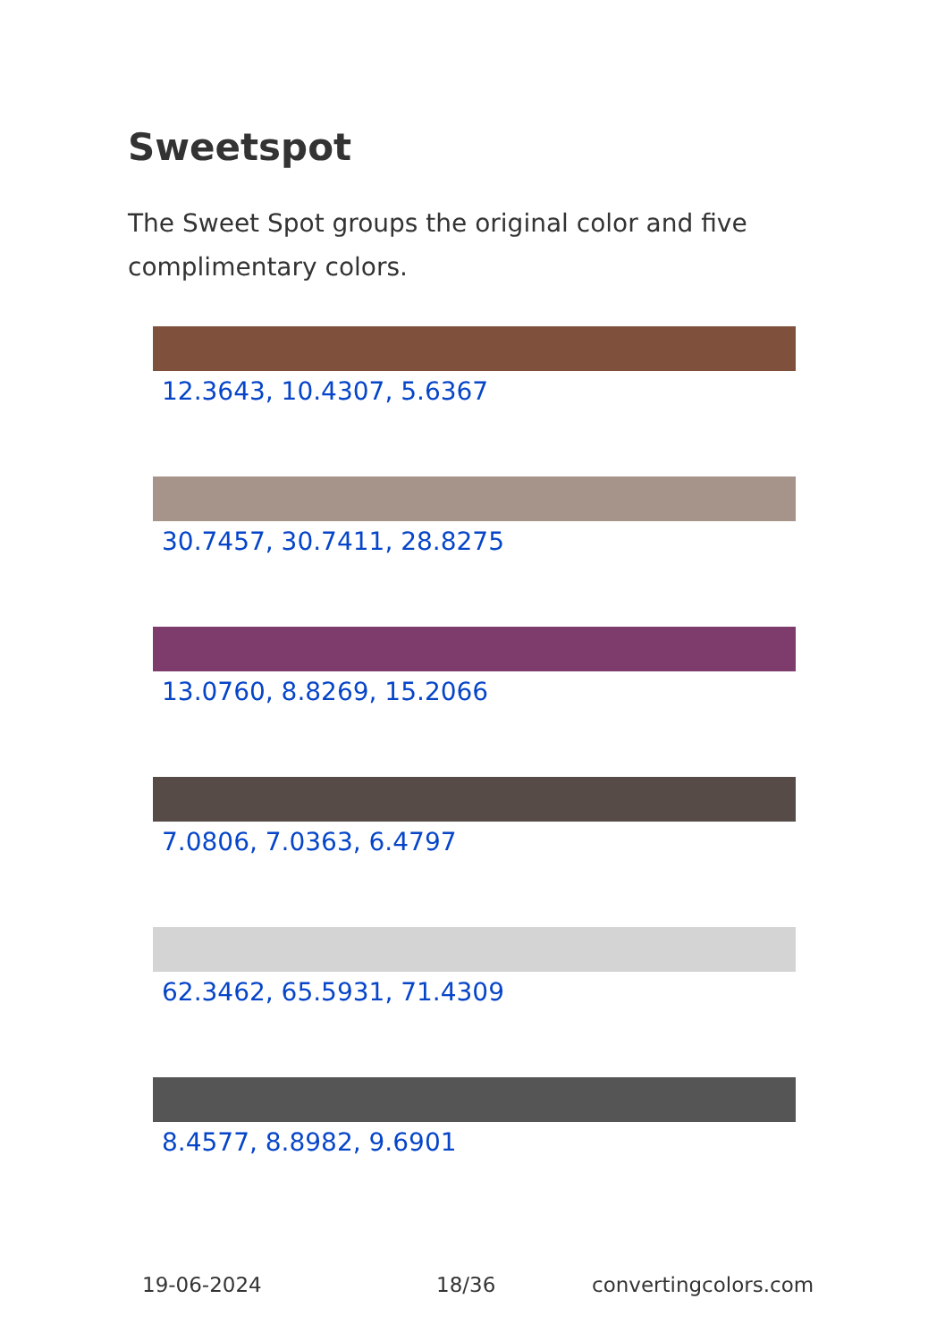Sweetspot
The Sweet Spot groups the original color and five complimentary colors.
12.3643, 10.4307, 5.6367
30.7457, 30.7411, 28.8275
13.0760, 8.8269, 15.2066
7.0806, 7.0363, 6.4797
62.3462, 65.5931, 71.4309
8.4577, 8.8982, 9.6901
19-06-2024 18/36 convertingcolors.com